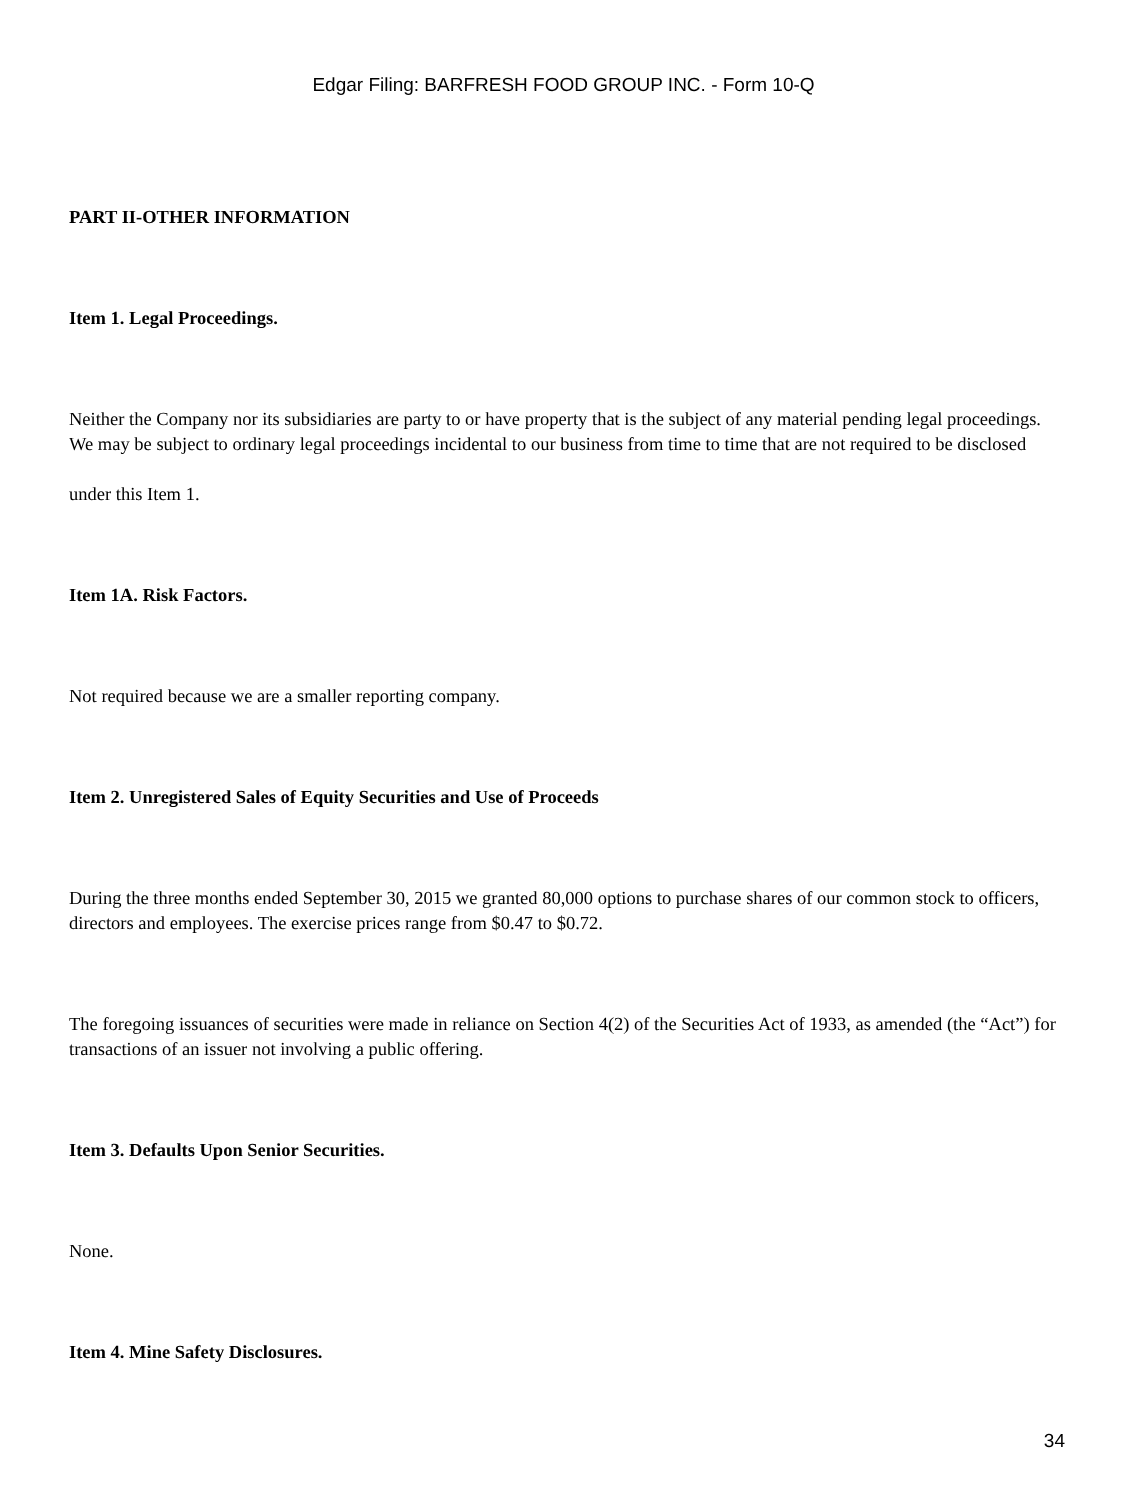Edgar Filing: BARFRESH FOOD GROUP INC. - Form 10-Q
PART II-OTHER INFORMATION
Item 1. Legal Proceedings.
Neither the Company nor its subsidiaries are party to or have property that is the subject of any material pending legal proceedings. We may be subject to ordinary legal proceedings incidental to our business from time to time that are not required to be disclosed
under this Item 1.
Item 1A. Risk Factors.
Not required because we are a smaller reporting company.
Item 2. Unregistered Sales of Equity Securities and Use of Proceeds
During the three months ended September 30, 2015 we granted 80,000 options to purchase shares of our common stock to officers, directors and employees. The exercise prices range from $0.47 to $0.72.
The foregoing issuances of securities were made in reliance on Section 4(2) of the Securities Act of 1933, as amended (the “Act”) for transactions of an issuer not involving a public offering.
Item 3. Defaults Upon Senior Securities.
None.
Item 4. Mine Safety Disclosures.
34